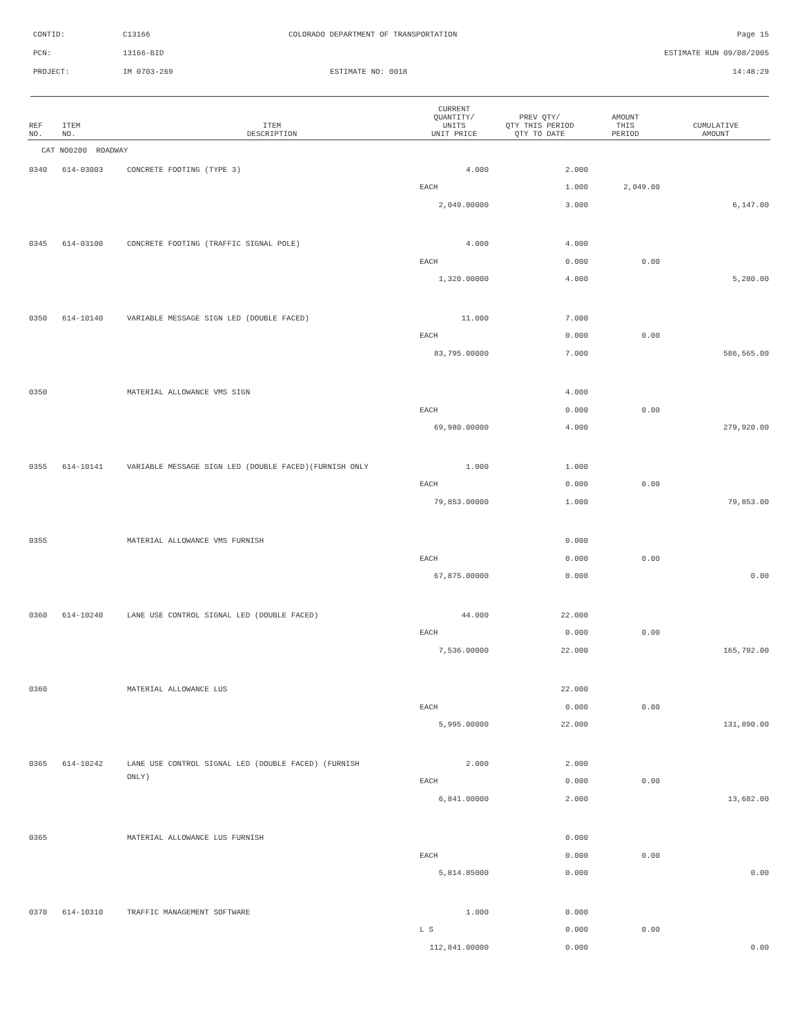CONTID: C13166 COLORADO DEPARTMENT OF TRANSPORTATION Page 15
PCN: 13166-BID ESTIMATE RUN 09/08/2005
PROJECT: IM 0703-269 ESTIMATE NO: 0018 14:48:29
| REF NO. | ITEM NO. | ITEM DESCRIPTION | CURRENT QUANTITY/ UNITS UNIT PRICE | PREV QTY/ QTY THIS PERIOD QTY TO DATE | AMOUNT THIS PERIOD | CUMULATIVE AMOUNT |
| --- | --- | --- | --- | --- | --- | --- |
| CAT NO0200 ROADWAY | | | | | | |
| 0340 | 614-03003 | CONCRETE FOOTING (TYPE 3) | 4.000 | 2.000 | | |
| | | | EACH | 1.000 | 2,049.00 | |
| | | | 2,049.00000 | 3.000 | | 6,147.00 |
| 0345 | 614-03100 | CONCRETE FOOTING (TRAFFIC SIGNAL POLE) | 4.000 | 4.000 | | |
| | | | EACH | 0.000 | 0.00 | |
| | | | 1,320.00000 | 4.000 | | 5,280.00 |
| 0350 | 614-10140 | VARIABLE MESSAGE SIGN LED (DOUBLE FACED) | 11.000 | 7.000 | | |
| | | | EACH | 0.000 | 0.00 | |
| | | | 83,795.00000 | 7.000 | | 586,565.00 |
| 0350 | | MATERIAL ALLOWANCE VMS SIGN | | 4.000 | | |
| | | | EACH | 0.000 | 0.00 | |
| | | | 69,980.00000 | 4.000 | | 279,920.00 |
| 0355 | 614-10141 | VARIABLE MESSAGE SIGN LED (DOUBLE FACED)(FURNISH ONLY | 1.000 | 1.000 | | |
| | | | EACH | 0.000 | 0.00 | |
| | | | 79,853.00000 | 1.000 | | 79,853.00 |
| 0355 | | MATERIAL ALLOWANCE VMS FURNISH | | 0.000 | | |
| | | | EACH | 0.000 | 0.00 | |
| | | | 67,875.00000 | 0.000 | | 0.00 |
| 0360 | 614-10240 | LANE USE CONTROL SIGNAL LED (DOUBLE FACED) | 44.000 | 22.000 | | |
| | | | EACH | 0.000 | 0.00 | |
| | | | 7,536.00000 | 22.000 | | 165,792.00 |
| 0360 | | MATERIAL ALLOWANCE LUS | | 22.000 | | |
| | | | EACH | 0.000 | 0.00 | |
| | | | 5,995.00000 | 22.000 | | 131,890.00 |
| 0365 | 614-10242 | LANE USE CONTROL SIGNAL LED (DOUBLE FACED) (FURNISH | 2.000 | 2.000 | | |
| | | ONLY) | EACH | 0.000 | 0.00 | |
| | | | 6,841.00000 | 2.000 | | 13,682.00 |
| 0365 | | MATERIAL ALLOWANCE LUS FURNISH | | 0.000 | | |
| | | | EACH | 0.000 | 0.00 | |
| | | | 5,814.85000 | 0.000 | | 0.00 |
| 0370 | 614-10310 | TRAFFIC MANAGEMENT SOFTWARE | 1.000 | 0.000 | | |
| | | | L S | 0.000 | 0.00 | |
| | | | 112,841.00000 | 0.000 | | 0.00 |